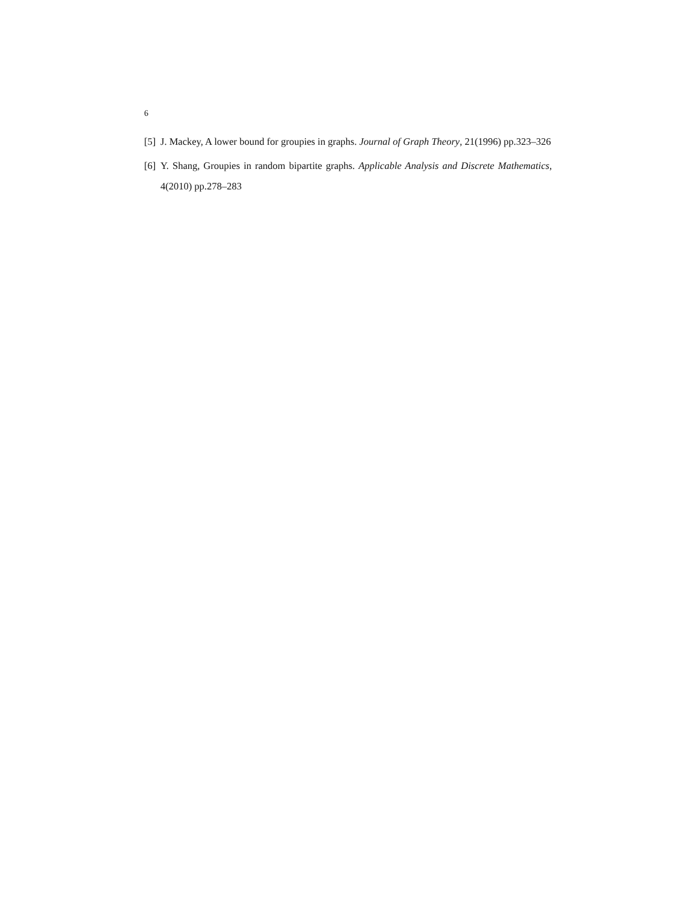6
[5] J. Mackey, A lower bound for groupies in graphs. Journal of Graph Theory, 21(1996) pp.323–326
[6] Y. Shang, Groupies in random bipartite graphs. Applicable Analysis and Discrete Mathematics, 4(2010) pp.278–283